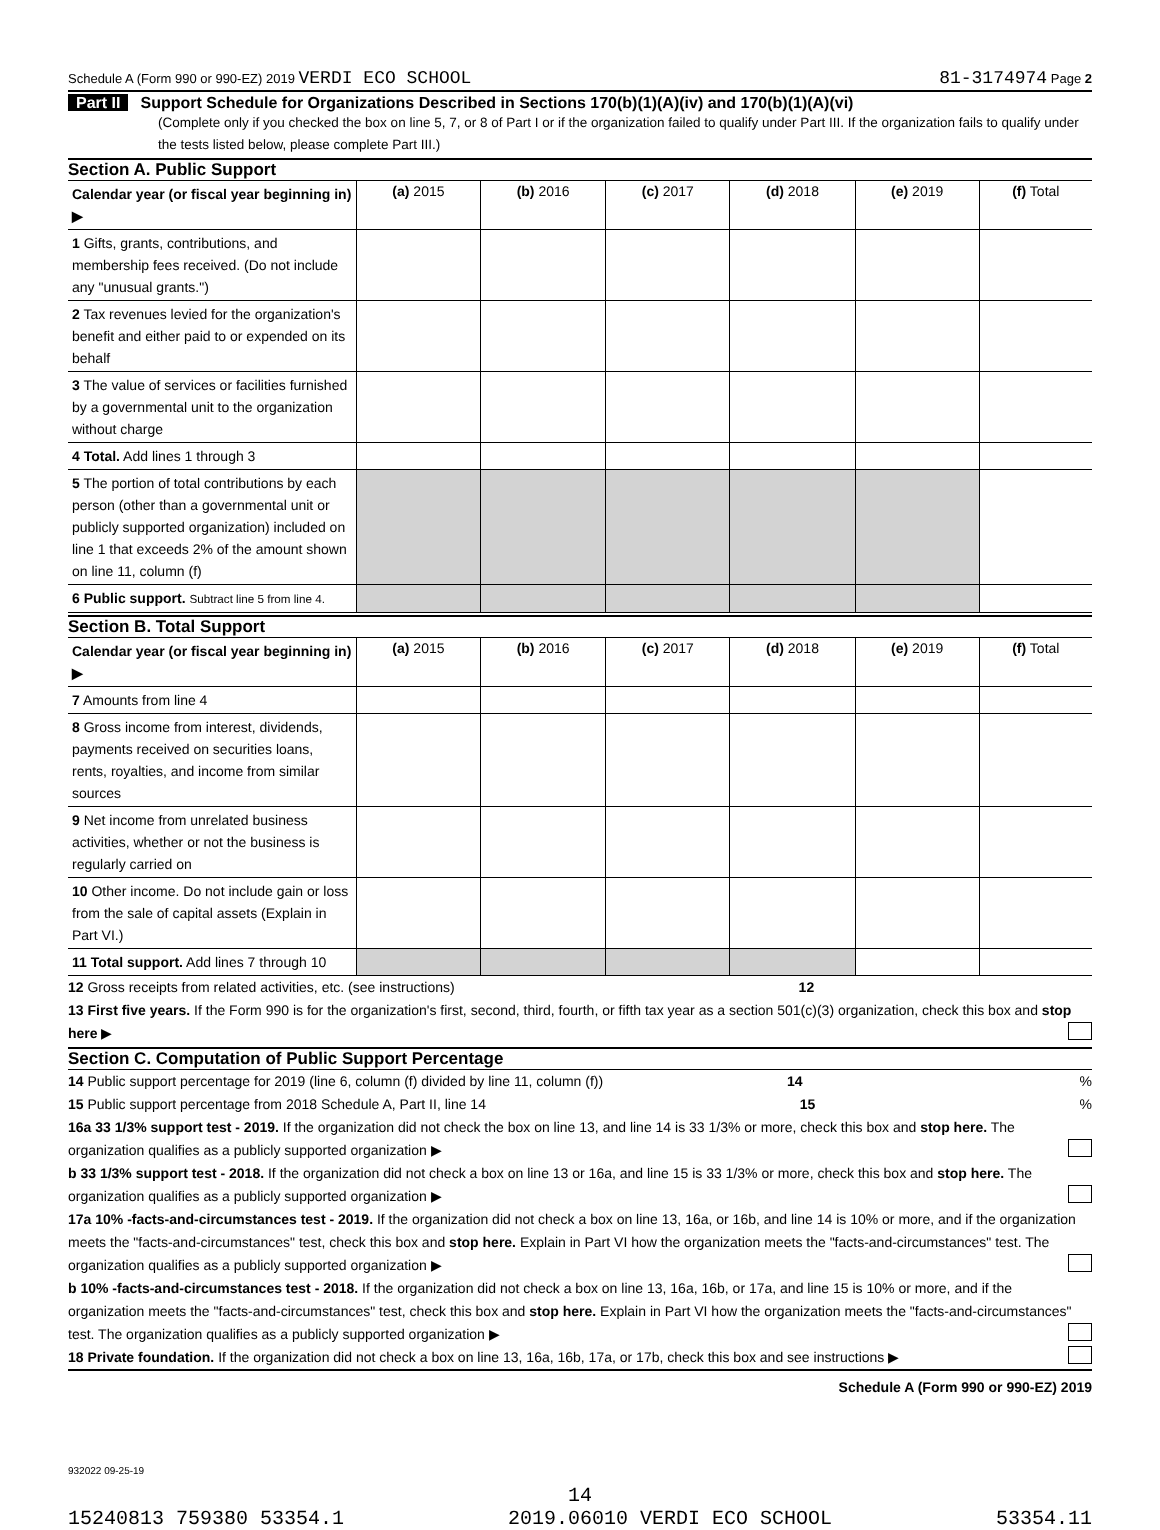Schedule A (Form 990 or 990-EZ) 2019 VERDI ECO SCHOOL
81-3174974 Page 2
Part II Support Schedule for Organizations Described in Sections 170(b)(1)(A)(iv) and 170(b)(1)(A)(vi)
(Complete only if you checked the box on line 5, 7, or 8 of Part I or if the organization failed to qualify under Part III. If the organization fails to qualify under the tests listed below, please complete Part III.)
Section A. Public Support
| Calendar year (or fiscal year beginning in) ▶ | (a) 2015 | (b) 2016 | (c) 2017 | (d) 2018 | (e) 2019 | (f) Total |
| 1 Gifts, grants, contributions, and membership fees received. (Do not include any "unusual grants.") | | | | | | |
| 2 Tax revenues levied for the organization's benefit and either paid to or expended on its behalf | | | | | | |
| 3 The value of services or facilities furnished by a governmental unit to the organization without charge | | | | | | |
| 4 Total. Add lines 1 through 3 | | | | | | |
| 5 The portion of total contributions by each person (other than a governmental unit or publicly supported organization) included on line 1 that exceeds 2% of the amount shown on line 11, column (f) | | | | | | |
| 6 Public support. Subtract line 5 from line 4. | | | | | | |
Section B. Total Support
| Calendar year (or fiscal year beginning in) ▶ | (a) 2015 | (b) 2016 | (c) 2017 | (d) 2018 | (e) 2019 | (f) Total |
| 7 Amounts from line 4 | | | | | | |
| 8 Gross income from interest, dividends, payments received on securities loans, rents, royalties, and income from similar sources | | | | | | |
| 9 Net income from unrelated business activities, whether or not the business is regularly carried on | | | | | | |
| 10 Other income. Do not include gain or loss from the sale of capital assets (Explain in Part VI.) | | | | | | |
| 11 Total support. Add lines 7 through 10 | | | | | | |
12 Gross receipts from related activities, etc. (see instructions) 12
13 First five years. If the Form 990 is for the organization's first, second, third, fourth, or fifth tax year as a section 501(c)(3) organization, check this box and stop here ▶
Section C. Computation of Public Support Percentage
14 Public support percentage for 2019 (line 6, column (f) divided by line 11, column (f)) 14 %
15 Public support percentage from 2018 Schedule A, Part II, line 14 15 %
16a 33 1/3% support test - 2019. If the organization did not check the box on line 13, and line 14 is 33 1/3% or more, check this box and stop here. The organization qualifies as a publicly supported organization ▶
b 33 1/3% support test - 2018. If the organization did not check a box on line 13 or 16a, and line 15 is 33 1/3% or more, check this box and stop here. The organization qualifies as a publicly supported organization ▶
17a 10% -facts-and-circumstances test - 2019. If the organization did not check a box on line 13, 16a, or 16b, and line 14 is 10% or more, and if the organization meets the "facts-and-circumstances" test, check this box and stop here. Explain in Part VI how the organization meets the "facts-and-circumstances" test. The organization qualifies as a publicly supported organization ▶
b 10% -facts-and-circumstances test - 2018. If the organization did not check a box on line 13, 16a, 16b, or 17a, and line 15 is 10% or more, and if the organization meets the "facts-and-circumstances" test, check this box and stop here. Explain in Part VI how the organization meets the "facts-and-circumstances" test. The organization qualifies as a publicly supported organization ▶
18 Private foundation. If the organization did not check a box on line 13, 16a, 16b, 17a, or 17b, check this box and see instructions ▶
Schedule A (Form 990 or 990-EZ) 2019
932022 09-25-19
14
15240813 759380 53354.1 2019.06010 VERDI ECO SCHOOL 53354.11